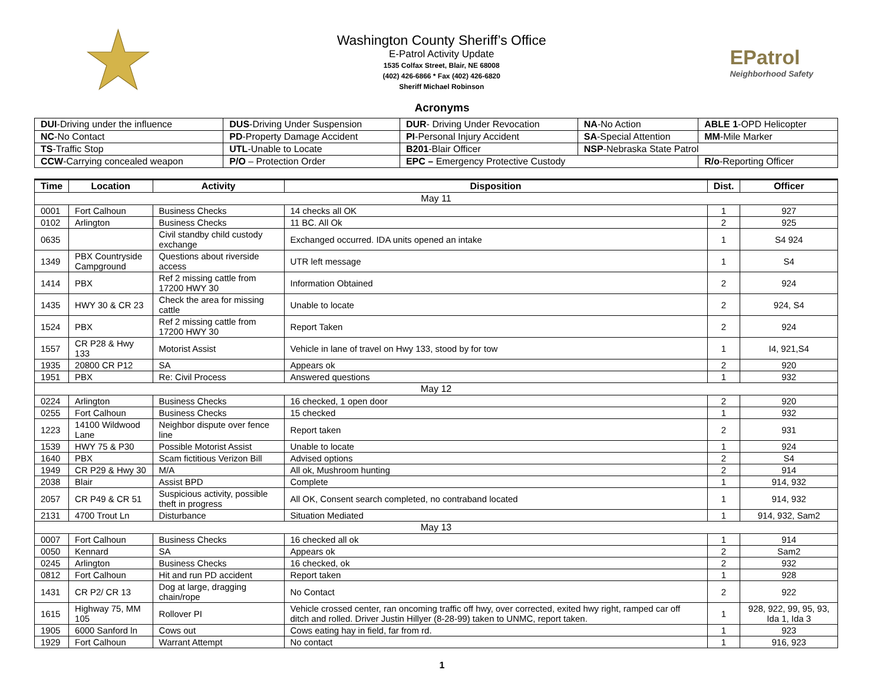Washington County Sheriff’s Office
E-Patrol Activity Update
1535 Colfax Street, Blair, NE 68008
(402) 426-6866 * Fax (402) 426-6820
Sheriff Michael Robinson
EPatrol
Neighborhood Safety
Acronyms
| DUI -Driving under the influence | DUS -Driving Under Suspension | DUR - Driving Under Revocation | NA -No Action | ABLE 1 -OPD Helicopter |
| NC -No Contact | PD -Property Damage Accident | PI -Personal Injury Accident | SA -Special Attention | MM -Mile Marker |
| TS -Traffic Stop | UTL -Unable to Locate | B201 -Blair Officer | NSP -Nebraska State Patrol | |
| CCW -Carrying concealed weapon | P/O – Protection Order | EPC – Emergency Protective Custody | | R/o -Reporting Officer |
| Time | Location | Activity | Disposition | Dist. | Officer |
| --- | --- | --- | --- | --- | --- |
| May 11 | | | | | |
| 0001 | Fort Calhoun | Business Checks | 14 checks all OK | 1 | 927 |
| 0102 | Arlington | Business Checks | 11 BC. All Ok | 2 | 925 |
| 0635 | | Civil standby child custody exchange | Exchanged occurred. IDA units opened an intake | 1 | S4 924 |
| 1349 | PBX Countryside Campground | Questions about riverside access | UTR left message | 1 | S4 |
| 1414 | PBX | Ref 2 missing cattle from 17200 HWY 30 | Information Obtained | 2 | 924 |
| 1435 | HWY 30 & CR 23 | Check the area for missing cattle | Unable to locate | 2 | 924, S4 |
| 1524 | PBX | Ref 2 missing cattle from 17200 HWY 30 | Report Taken | 2 | 924 |
| 1557 | CR P28 & Hwy 133 | Motorist Assist | Vehicle in lane of travel on Hwy 133, stood by for tow | 1 | I4, 921,S4 |
| 1935 | 20800 CR P12 | SA | Appears ok | 2 | 920 |
| 1951 | PBX | Re: Civil Process | Answered questions | 1 | 932 |
| May 12 | | | | | |
| 0224 | Arlington | Business Checks | 16 checked, 1 open door | 2 | 920 |
| 0255 | Fort Calhoun | Business Checks | 15 checked | 1 | 932 |
| 1223 | 14100 Wildwood Lane | Neighbor dispute over fence line | Report taken | 2 | 931 |
| 1539 | HWY 75 & P30 | Possible Motorist Assist | Unable to locate | 1 | 924 |
| 1640 | PBX | Scam fictitious Verizon Bill | Advised options | 2 | S4 |
| 1949 | CR P29 & Hwy 30 | M/A | All ok, Mushroom hunting | 2 | 914 |
| 2038 | Blair | Assist BPD | Complete | 1 | 914, 932 |
| 2057 | CR P49 & CR 51 | Suspicious activity, possible theft in progress | All OK, Consent search completed, no contraband located | 1 | 914, 932 |
| 2131 | 4700 Trout Ln | Disturbance | Situation Mediated | 1 | 914, 932, Sam2 |
| May 13 | | | | | |
| 0007 | Fort Calhoun | Business Checks | 16 checked all ok | 1 | 914 |
| 0050 | Kennard | SA | Appears ok | 2 | Sam2 |
| 0245 | Arlington | Business Checks | 16 checked, ok | 2 | 932 |
| 0812 | Fort Calhoun | Hit and run PD accident | Report taken | 1 | 928 |
| 1431 | CR P2/ CR 13 | Dog at large, dragging chain/rope | No Contact | 2 | 922 |
| 1615 | Highway 75, MM 105 | Rollover PI | Vehicle crossed center, ran oncoming traffic off hwy, over corrected, exited hwy right, ramped car off ditch and rolled. Driver Justin Hillyer (8-28-99) taken to UNMC, report taken. | 1 | 928, 922, 99, 95, 93, Ida 1, Ida 3 |
| 1905 | 6000 Sanford ln | Cows out | Cows eating hay in field, far from rd. | 1 | 923 |
| 1929 | Fort Calhoun | Warrant Attempt | No contact | 1 | 916, 923 |
1